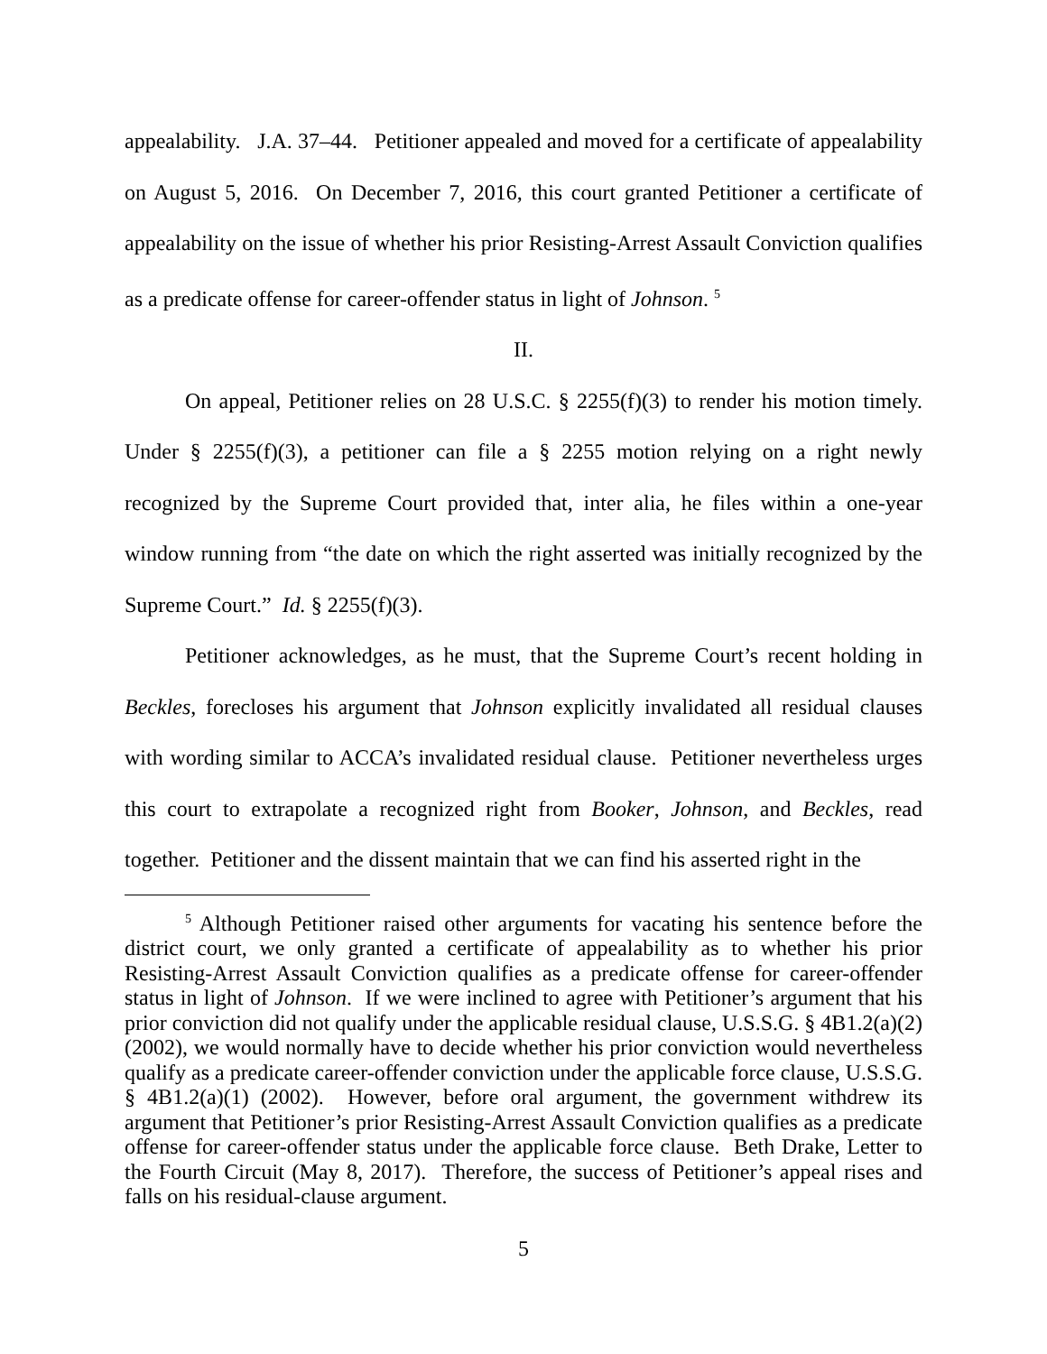appealability. J.A. 37–44. Petitioner appealed and moved for a certificate of appealability on August 5, 2016. On December 7, 2016, this court granted Petitioner a certificate of appealability on the issue of whether his prior Resisting-Arrest Assault Conviction qualifies as a predicate offense for career-offender status in light of Johnson. <sup>5</sup>
II.
On appeal, Petitioner relies on 28 U.S.C. § 2255(f)(3) to render his motion timely. Under § 2255(f)(3), a petitioner can file a § 2255 motion relying on a right newly recognized by the Supreme Court provided that, inter alia, he files within a one-year window running from “the date on which the right asserted was initially recognized by the Supreme Court.” Id. § 2255(f)(3).
Petitioner acknowledges, as he must, that the Supreme Court’s recent holding in Beckles, forecloses his argument that Johnson explicitly invalidated all residual clauses with wording similar to ACCA’s invalidated residual clause. Petitioner nevertheless urges this court to extrapolate a recognized right from Booker, Johnson, and Beckles, read together. Petitioner and the dissent maintain that we can find his asserted right in the
<sup>5</sup> Although Petitioner raised other arguments for vacating his sentence before the district court, we only granted a certificate of appealability as to whether his prior Resisting-Arrest Assault Conviction qualifies as a predicate offense for career-offender status in light of Johnson. If we were inclined to agree with Petitioner’s argument that his prior conviction did not qualify under the applicable residual clause, U.S.S.G. § 4B1.2(a)(2) (2002), we would normally have to decide whether his prior conviction would nevertheless qualify as a predicate career-offender conviction under the applicable force clause, U.S.S.G. § 4B1.2(a)(1) (2002). However, before oral argument, the government withdrew its argument that Petitioner’s prior Resisting-Arrest Assault Conviction qualifies as a predicate offense for career-offender status under the applicable force clause. Beth Drake, Letter to the Fourth Circuit (May 8, 2017). Therefore, the success of Petitioner’s appeal rises and falls on his residual-clause argument.
5